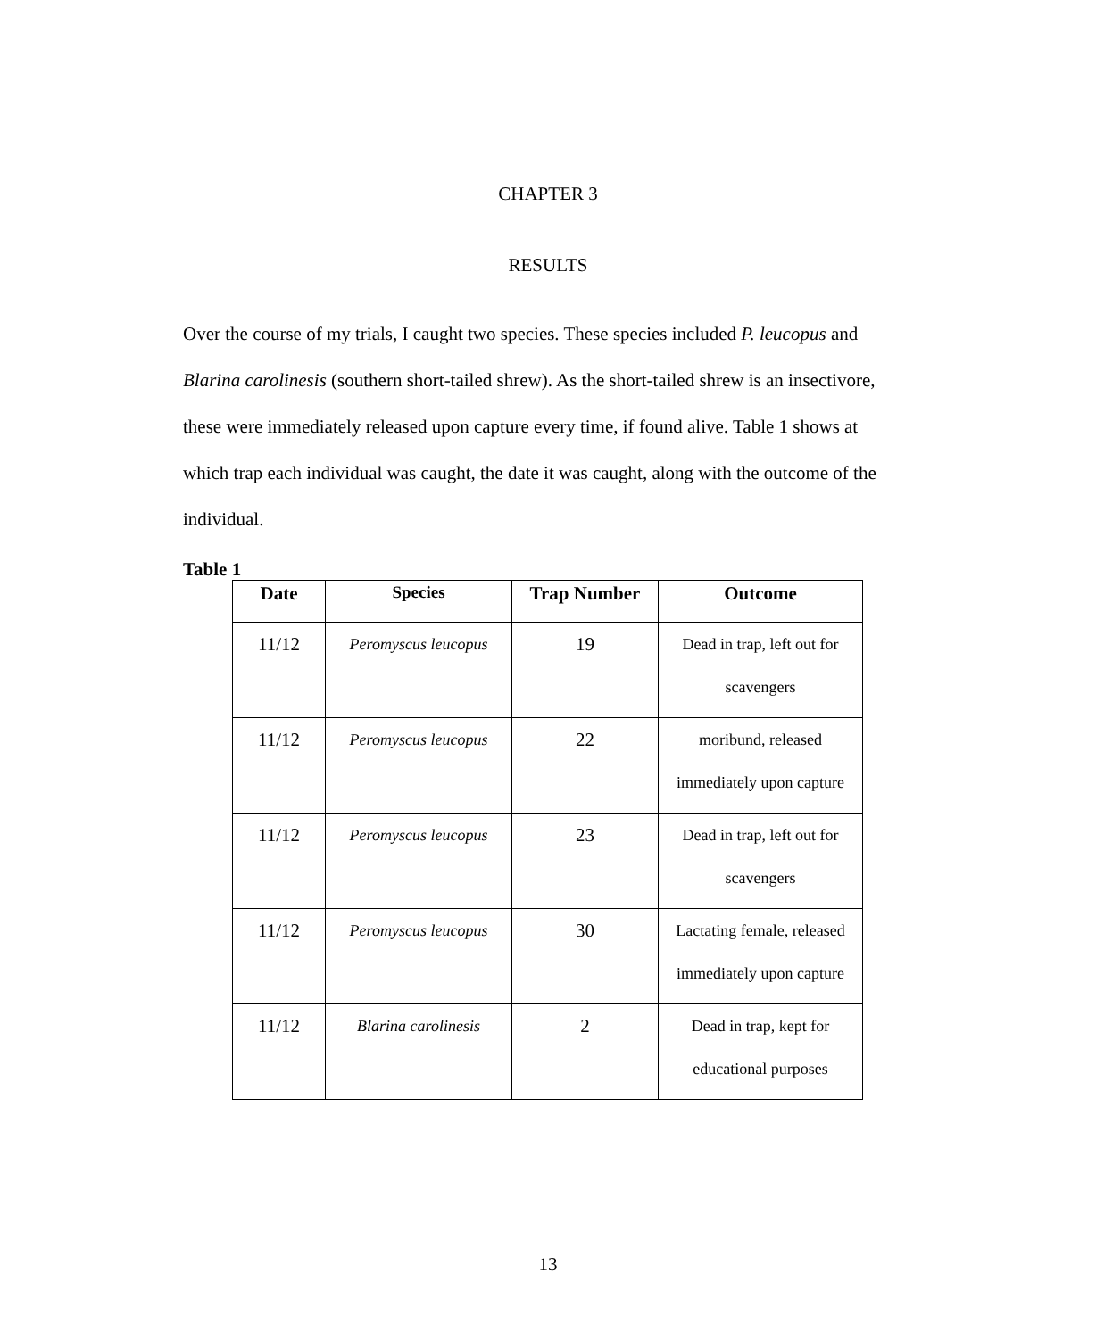CHAPTER 3
RESULTS
Over the course of my trials, I caught two species. These species included P. leucopus and Blarina carolinesis (southern short-tailed shrew). As the short-tailed shrew is an insectivore, these were immediately released upon capture every time, if found alive. Table 1 shows at which trap each individual was caught, the date it was caught, along with the outcome of the individual.
Table 1
| Date | Species | Trap Number | Outcome |
| --- | --- | --- | --- |
| 11/12 | Peromyscus leucopus | 19 | Dead in trap, left out for scavengers |
| 11/12 | Peromyscus leucopus | 22 | moribund, released immediately upon capture |
| 11/12 | Peromyscus leucopus | 23 | Dead in trap, left out for scavengers |
| 11/12 | Peromyscus leucopus | 30 | Lactating female, released immediately upon capture |
| 11/12 | Blarina carolinesis | 2 | Dead in trap, kept for educational purposes |
13